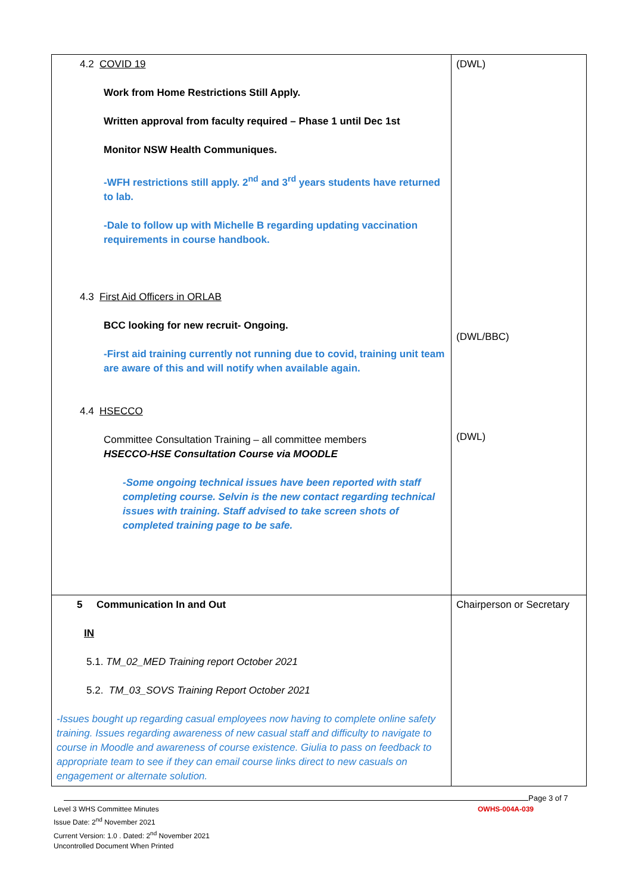| 4.2 COVID 19 Work from Home Restrictions Still Apply. Written approval from faculty required – Phase 1 until Dec 1st Monitor NSW Health Communiques. -WFH restrictions still apply. 2<sup>nd</sup> and 3<sup>rd</sup> years students have returned to lab. -Dale to follow up with Michelle B regarding updating vaccination requirements in course handbook. 4.3 First Aid Officers in ORLAB BCC looking for new recruit- Ongoing. -First aid training currently not running due to covid, training unit team are aware of this and will notify when available again. 4.4 HSECCO Committee Consultation Training – all committee members HSECCO-HSE Consultation Course via MOODLE -Some ongoing technical issues have been reported with staff completing course. Selvin is the new contact regarding technical issues with training. Staff advised to take screen shots of completed training page to be safe. | (DWL) (DWL/BBC) (DWL) |
| 5 Communication In and Out IN 5.1. TM_02_MED Training report October 2021 5.2. TM_03_SOVS Training Report October 2021 -Issues bought up regarding casual employees now having to complete online safety training. Issues regarding awareness of new casual staff and difficulty to navigate to course in Moodle and awareness of course existence. Giulia to pass on feedback to appropriate team to see if they can email course links direct to new casuals on engagement or alternate solution. | Chairperson or Secretary |
Page 3 of 7
Level 3 WHS Committee Minutes OWHS-004A-039
Issue Date: 2<sup>nd</sup> November 2021
Current Version: 1.0 . Dated: 2<sup>nd</sup> November 2021
Uncontrolled Document When Printed